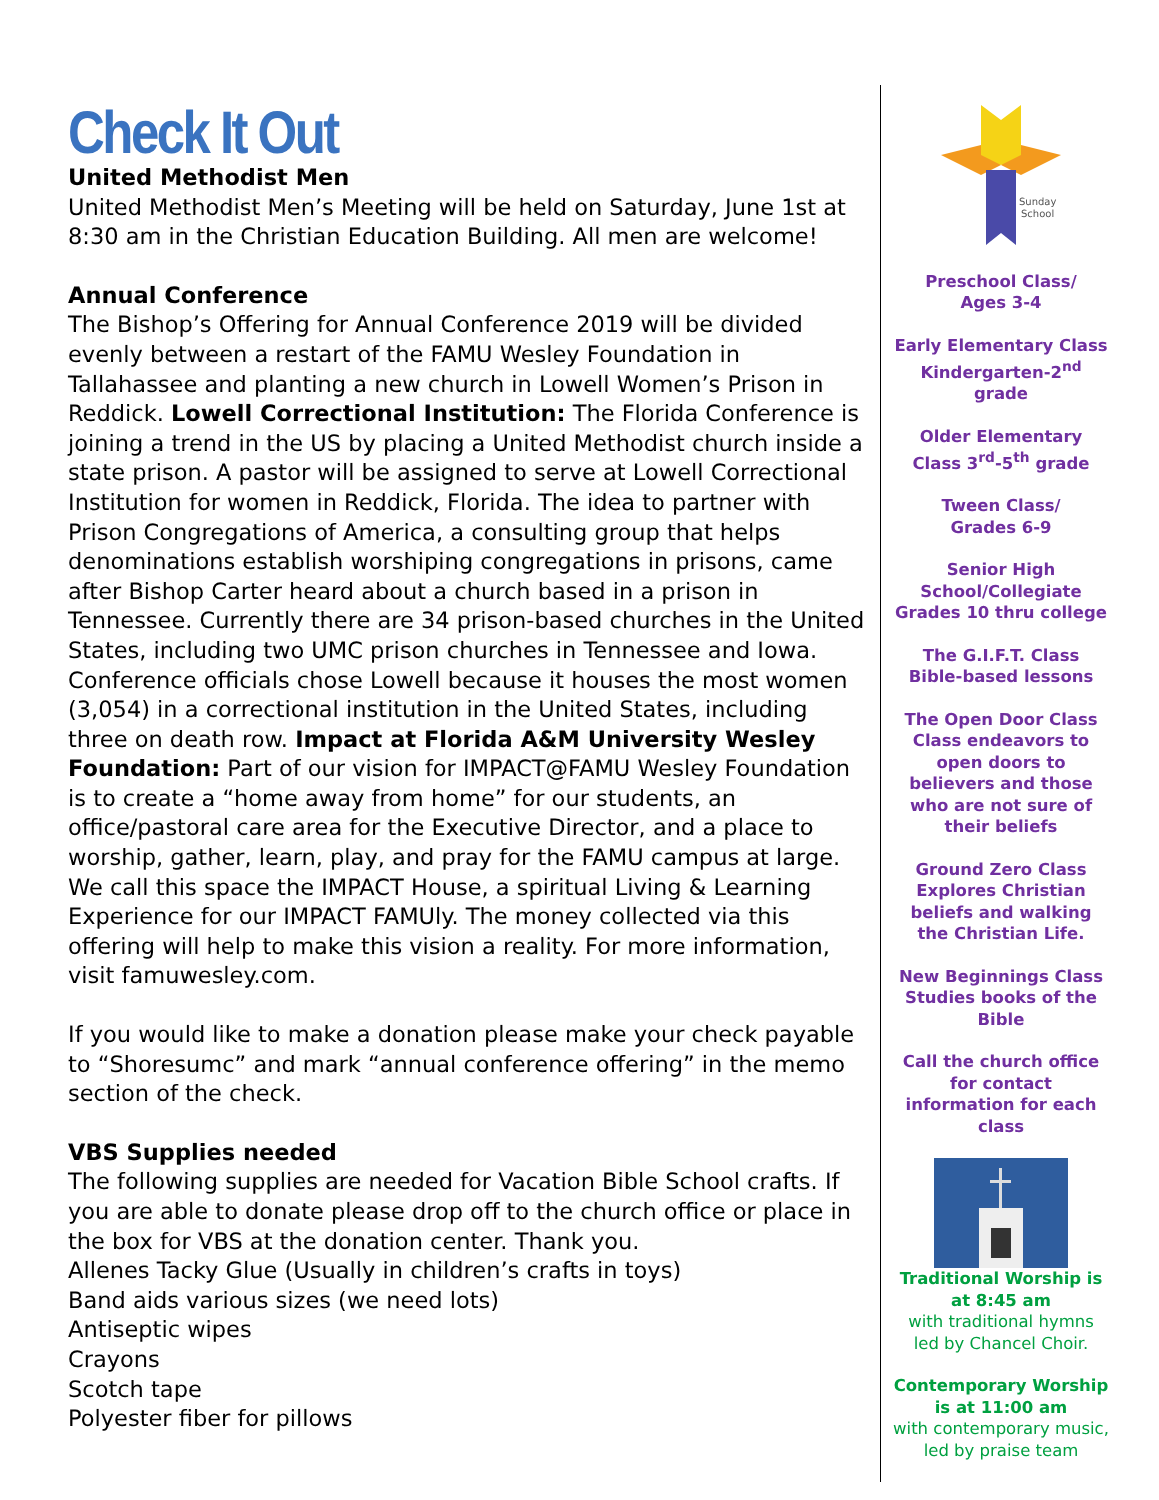Check It Out
United Methodist Men
United Methodist Men’s Meeting will be held on Saturday, June 1st at 8:30 am in the Christian Education Building. All men are welcome!
Annual Conference
The Bishop’s Offering for Annual Conference 2019 will be divided evenly between a restart of the FAMU Wesley Foundation in Tallahassee and planting a new church in Lowell Women’s Prison in Reddick. Lowell Correctional Institution: The Florida Conference is joining a trend in the US by placing a United Methodist church inside a state prison. A pastor will be assigned to serve at Lowell Correctional Institution for women in Reddick, Florida. The idea to partner with Prison Congregations of America, a consulting group that helps denominations establish worshiping congregations in prisons, came after Bishop Carter heard about a church based in a prison in Tennessee. Currently there are 34 prison-based churches in the United States, including two UMC prison churches in Tennessee and Iowa. Conference officials chose Lowell because it houses the most women (3,054) in a correctional institution in the United States, including three on death row. Impact at Florida A&M University Wesley Foundation: Part of our vision for IMPACT@FAMU Wesley Foundation is to create a “home away from home” for our students, an office/pastoral care area for the Executive Director, and a place to worship, gather, learn, play, and pray for the FAMU campus at large. We call this space the IMPACT House, a spiritual Living & Learning Experience for our IMPACT FAMUly. The money collected via this offering will help to make this vision a reality. For more information, visit famuwesley.com.
If you would like to make a donation please make your check payable to “Shoresumc” and mark “annual conference offering” in the memo section of the check.
VBS Supplies needed
The following supplies are needed for Vacation Bible School crafts. If you are able to donate please drop off to the church office or place in the box for VBS at the donation center. Thank you.
Allenes Tacky Glue (Usually in children’s crafts in toys)
Band aids various sizes (we need lots)
Antiseptic wipes
Crayons
Scotch tape
Polyester fiber for pillows
Sunday
School
Preschool Class/
Ages 3-4
Early Elementary Class Kindergarten-2<sup>nd</sup> grade
Older Elementary Class 3<sup>rd</sup>-5<sup>th</sup> grade
Tween Class/
Grades 6-9
Senior High School/Collegiate Grades 10 thru college
The G.I.F.T. Class Bible-based lessons
The Open Door Class Class endeavors to open doors to believers and those who are not sure of their beliefs
Ground Zero Class Explores Christian beliefs and walking the Christian Life.
New Beginnings Class Studies books of the Bible
Call the church office for contact information for each class
Traditional Worship is at 8:45 am
with traditional hymns led by Chancel Choir.
Contemporary Worship is at 11:00 am
with contemporary music, led by praise team